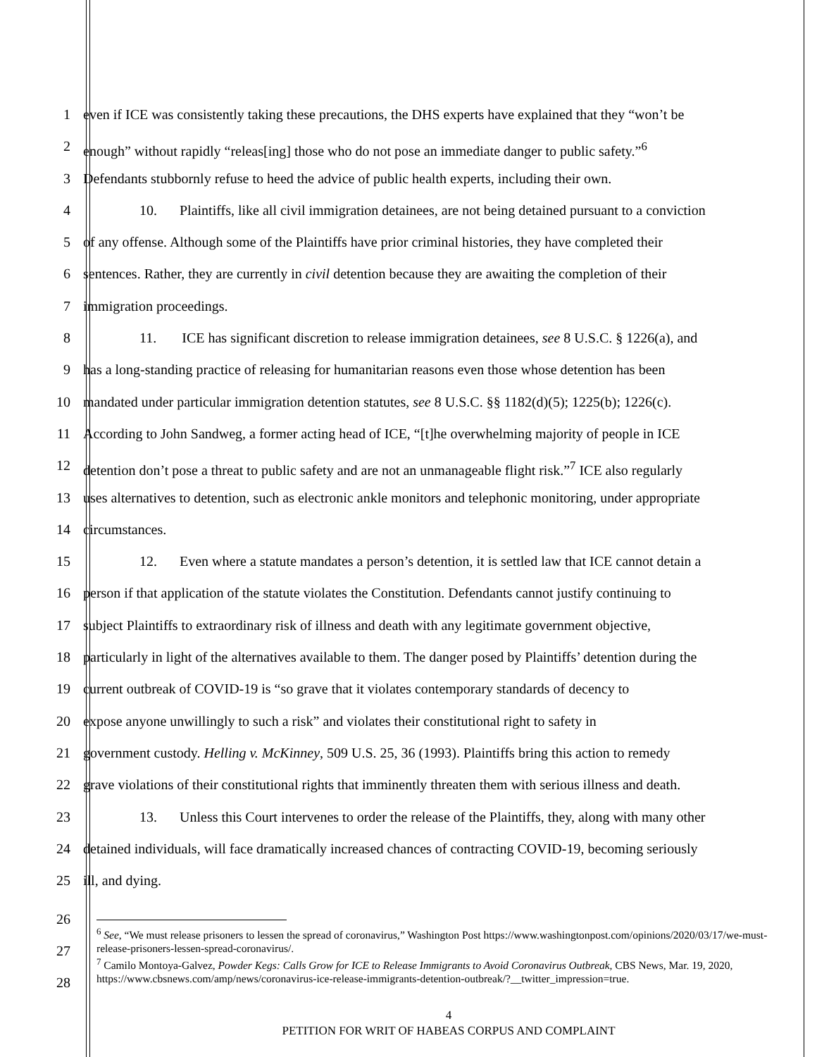1 even if ICE was consistently taking these precautions, the DHS experts have explained that they “won’t be
2 enough” without rapidly “releas[ing] those who do not pose an immediate danger to public safety.”<sup>6</sup>
3 Defendants stubbornly refuse to heed the advice of public health experts, including their own.
4 10. Plaintiffs, like all civil immigration detainees, are not being detained pursuant to a conviction
5 of any offense. Although some of the Plaintiffs have prior criminal histories, they have completed their
6 sentences. Rather, they are currently in civil detention because they are awaiting the completion of their
7 immigration proceedings.
8 11. ICE has significant discretion to release immigration detainees, see 8 U.S.C. § 1226(a), and
9 has a long-standing practice of releasing for humanitarian reasons even those whose detention has been
10 mandated under particular immigration detention statutes, see 8 U.S.C. §§ 1182(d)(5); 1225(b); 1226(c).
11 According to John Sandweg, a former acting head of ICE, “[t]he overwhelming majority of people in ICE
12 detention don’t pose a threat to public safety and are not an unmanageable flight risk.”<sup>7</sup> ICE also regularly
13 uses alternatives to detention, such as electronic ankle monitors and telephonic monitoring, under appropriate
14 circumstances.
15 12. Even where a statute mandates a person’s detention, it is settled law that ICE cannot detain a
16 person if that application of the statute violates the Constitution. Defendants cannot justify continuing to
17 subject Plaintiffs to extraordinary risk of illness and death with any legitimate government objective,
18 particularly in light of the alternatives available to them. The danger posed by Plaintiffs’ detention during the
19 current outbreak of COVID-19 is “so grave that it violates contemporary standards of decency to
20 expose anyone unwillingly to such a risk” and violates their constitutional right to safety in
21 government custody. Helling v. McKinney, 509 U.S. 25, 36 (1993). Plaintiffs bring this action to remedy
22 grave violations of their constitutional rights that imminently threaten them with serious illness and death.
23 13. Unless this Court intervenes to order the release of the Plaintiffs, they, along with many other
24 detained individuals, will face dramatically increased chances of contracting COVID-19, becoming seriously
25 ill, and dying.
26
27
28
<sup>6</sup> See, “We must release prisoners to lessen the spread of coronavirus,” Washington Post https://www.washingtonpost.com/opinions/2020/03/17/we-must-release-prisoners-lessen-spread-coronavirus/.
<sup>7</sup> Camilo Montoya-Galvez, Powder Kegs: Calls Grow for ICE to Release Immigrants to Avoid Coronavirus Outbreak, CBS News, Mar. 19, 2020, https://www.cbsnews.com/amp/news/coronavirus-ice-release-immigrants-detention-outbreak/?__twitter_impression=true.
4
PETITION FOR WRIT OF HABEAS CORPUS AND COMPLAINT